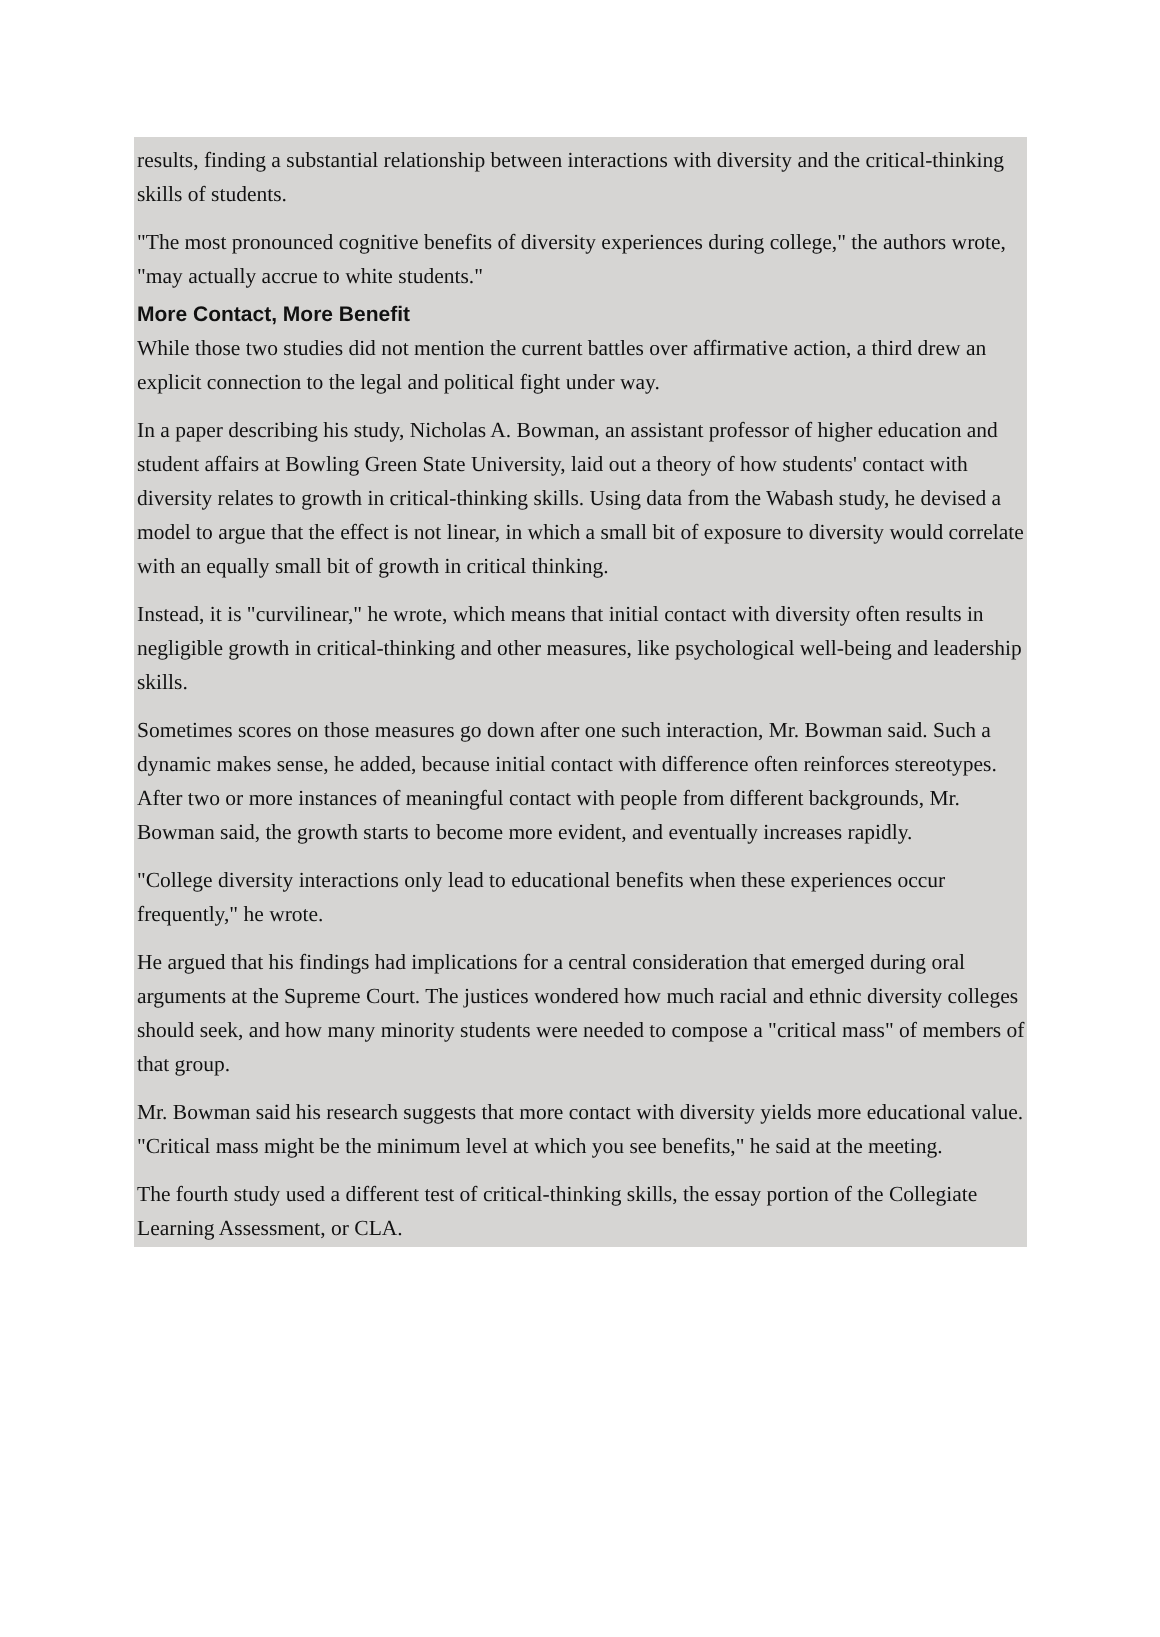results, finding a substantial relationship between interactions with diversity and the critical-thinking skills of students.
"The most pronounced cognitive benefits of diversity experiences during college," the authors wrote, "may actually accrue to white students."
More Contact, More Benefit
While those two studies did not mention the current battles over affirmative action, a third drew an explicit connection to the legal and political fight under way.
In a paper describing his study, Nicholas A. Bowman, an assistant professor of higher education and student affairs at Bowling Green State University, laid out a theory of how students' contact with diversity relates to growth in critical-thinking skills. Using data from the Wabash study, he devised a model to argue that the effect is not linear, in which a small bit of exposure to diversity would correlate with an equally small bit of growth in critical thinking.
Instead, it is "curvilinear," he wrote, which means that initial contact with diversity often results in negligible growth in critical-thinking and other measures, like psychological well-being and leadership skills.
Sometimes scores on those measures go down after one such interaction, Mr. Bowman said. Such a dynamic makes sense, he added, because initial contact with difference often reinforces stereotypes. After two or more instances of meaningful contact with people from different backgrounds, Mr. Bowman said, the growth starts to become more evident, and eventually increases rapidly.
"College diversity interactions only lead to educational benefits when these experiences occur frequently," he wrote.
He argued that his findings had implications for a central consideration that emerged during oral arguments at the Supreme Court. The justices wondered how much racial and ethnic diversity colleges should seek, and how many minority students were needed to compose a "critical mass" of members of that group.
Mr. Bowman said his research suggests that more contact with diversity yields more educational value. "Critical mass might be the minimum level at which you see benefits," he said at the meeting.
The fourth study used a different test of critical-thinking skills, the essay portion of the Collegiate Learning Assessment, or CLA.